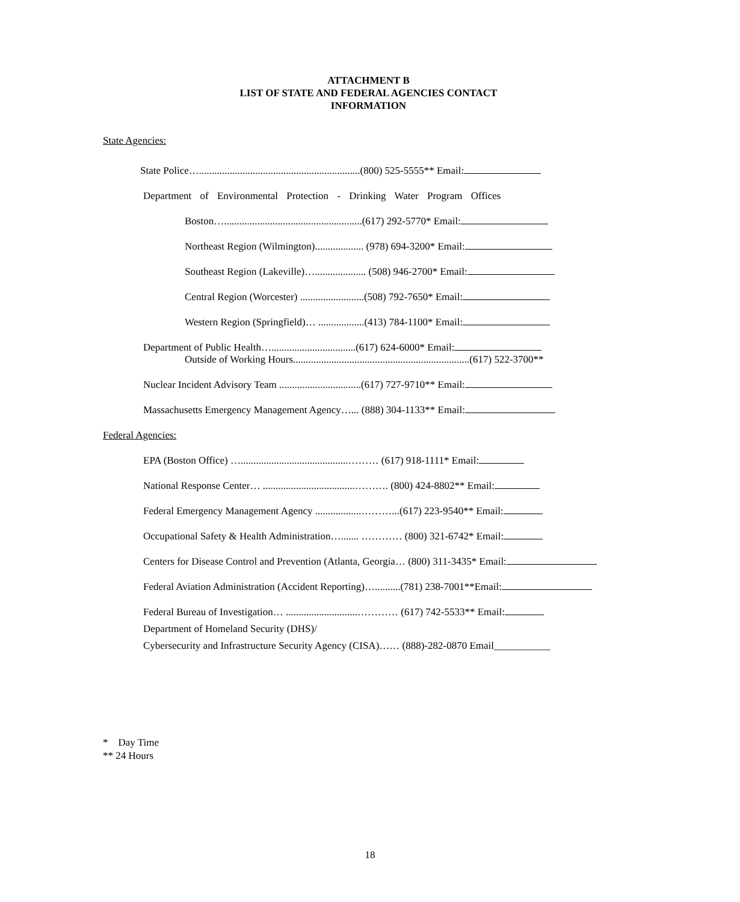ATTACHMENT B
LIST OF STATE AND FEDERAL AGENCIES CONTACT
INFORMATION
State Agencies:
State Police…...............................................................(800) 525-5555** Email:
Department of Environmental Protection - Drinking Water Program Offices
Boston…......................................................(617) 292-5770* Email:
Northeast Region (Wilmington)................... (978) 694-3200* Email:
Southeast Region (Lakeville)….................... (508) 946-2700* Email:
Central Region (Worcester) .........................(508) 792-7650* Email:
Western Region (Springfield)… ..................(413) 784-1100* Email:
Department of Public Health….................................(617) 624-6000* Email:
Outside of Working Hours.....................................................................(617) 522-3700**
Nuclear Incident Advisory Team ................................(617) 727-9710** Email:
Massachusetts Emergency Management Agency…... (888) 304-1133** Email:
Federal Agencies:
EPA (Boston Office) …..........................................……… (617) 918-1111* Email:
National Response Center… ....................................………. (800) 424-8802** Email:
Federal Emergency Management Agency ..................………...(617) 223-9540** Email:
Occupational Safety & Health Administration…....... ………… (800) 321-6742* Email:
Centers for Disease Control and Prevention (Atlanta, Georgia… (800) 311-3435* Email:
Federal Aviation Administration (Accident Reporting)…..........(781) 238-7001**Email:
Federal Bureau of Investigation… ............................………… (617) 742-5533** Email:
Department of Homeland Security (DHS)/
Cybersecurity and Infrastructure Security Agency (CISA)…… (888)-282-0870 Email___________
* Day Time
** 24 Hours
18